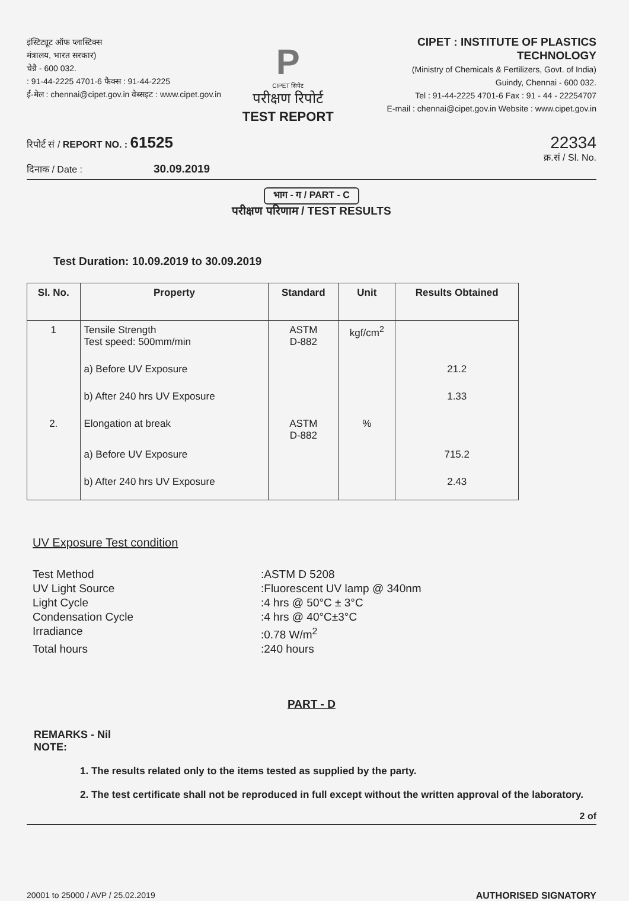इंस्टिट्यूट ऑफ प्लास्टिक्स
मंत्रालय, भारत सरकार)
चेन्नै - 600 032.
: 91-44-2225 4701-6 फैक्स : 91-44-2225
ई-मेल : chennai@cipet.gov.in वेब्सइट : www.cipet.gov.in
P
CIPET सिपेट
परीक्षण रिपोर्ट
TEST REPORT
CIPET : INSTITUTE OF PLASTICS TECHNOLOGY
(Ministry of Chemicals & Fertilizers, Govt. of India)
Guindy, Chennai - 600 032.
Tel : 91-44-2225 4701-6 Fax : 91 - 44 - 22254707
E-mail : chennai@cipet.gov.in Website : www.cipet.gov.in
रिपोर्ट सं / REPORT NO. : 61525
दिनाक / Date : 30.09.2019
22334
क्र.सं / Sl. No.
भाग - ग / PART - C
परीक्षण परिणाम / TEST RESULTS
Test Duration: 10.09.2019 to 30.09.2019
| Sl. No. | Property | Standard | Unit | Results Obtained |
| --- | --- | --- | --- | --- |
| 1 | Tensile Strength Test speed: 500mm/min | ASTM D-882 | kgf/cm<sup>2</sup> | |
| | a) Before UV Exposure | | | 21.2 |
| | b) After 240 hrs UV Exposure | | | 1.33 |
| 2. | Elongation at break | ASTM D-882 | % | |
| | a) Before UV Exposure | | | 715.2 |
| | b) After 240 hrs UV Exposure | | | 2.43 |
UV Exposure Test condition
Test Method
:ASTM D 5208
UV Light Source
:Fluorescent UV lamp @ 340nm
Light Cycle
:4 hrs @ 50°C ± 3°C
Condensation Cycle
:4 hrs @ 40°C±3°C
Irradiance
:0.78 W/m<sup>2</sup>
Total hours
:240 hours
PART - D
REMARKS - Nil
NOTE:
1. The results related only to the items tested as supplied by the party.
2. The test certificate shall not be reproduced in full except without the written approval of the laboratory.
2 of
20001 to 25000 / AVP / 25.02.2019 AUTHORISED SIGNATORY